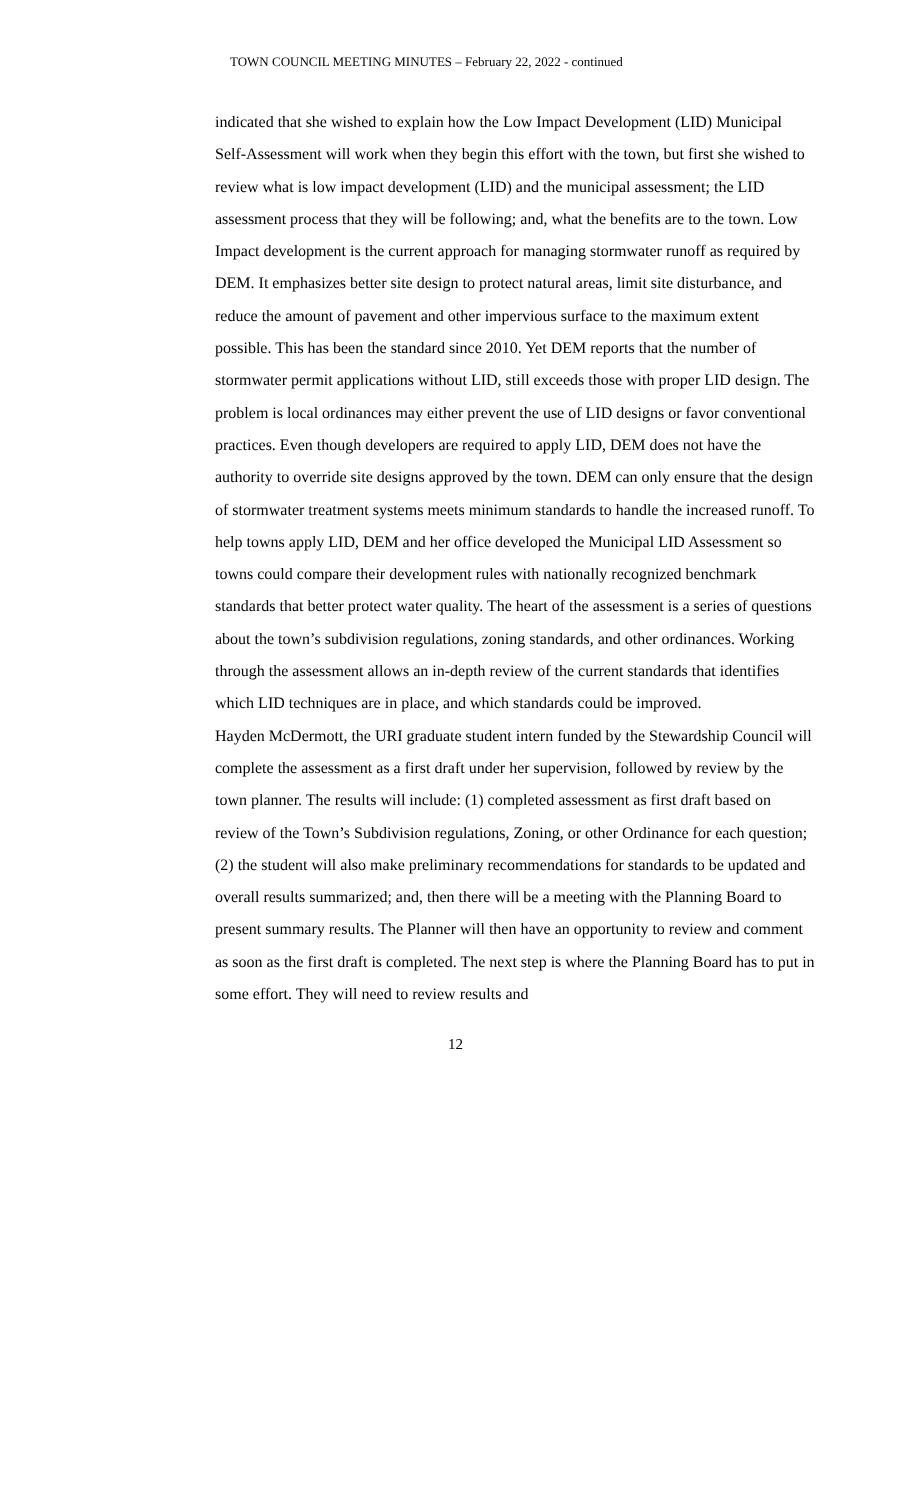TOWN COUNCIL MEETING MINUTES – February 22, 2022 - continued
indicated that she wished to explain how the Low Impact Development (LID) Municipal Self-Assessment will work when they begin this effort with the town, but first she wished to review what is low impact development (LID) and the municipal assessment; the LID assessment process that they will be following; and, what the benefits are to the town. Low Impact development is the current approach for managing stormwater runoff as required by DEM. It emphasizes better site design to protect natural areas, limit site disturbance, and reduce the amount of pavement and other impervious surface to the maximum extent possible. This has been the standard since 2010. Yet DEM reports that the number of stormwater permit applications without LID, still exceeds those with proper LID design. The problem is local ordinances may either prevent the use of LID designs or favor conventional practices. Even though developers are required to apply LID, DEM does not have the authority to override site designs approved by the town. DEM can only ensure that the design of stormwater treatment systems meets minimum standards to handle the increased runoff. To help towns apply LID, DEM and her office developed the Municipal LID Assessment so towns could compare their development rules with nationally recognized benchmark standards that better protect water quality. The heart of the assessment is a series of questions about the town’s subdivision regulations, zoning standards, and other ordinances. Working through the assessment allows an in-depth review of the current standards that identifies which LID techniques are in place, and which standards could be improved.
Hayden McDermott, the URI graduate student intern funded by the Stewardship Council will complete the assessment as a first draft under her supervision, followed by review by the town planner. The results will include: (1) completed assessment as first draft based on review of the Town’s Subdivision regulations, Zoning, or other Ordinance for each question; (2) the student will also make preliminary recommendations for standards to be updated and overall results summarized; and, then there will be a meeting with the Planning Board to present summary results. The Planner will then have an opportunity to review and comment as soon as the first draft is completed. The next step is where the Planning Board has to put in some effort. They will need to review results and
12